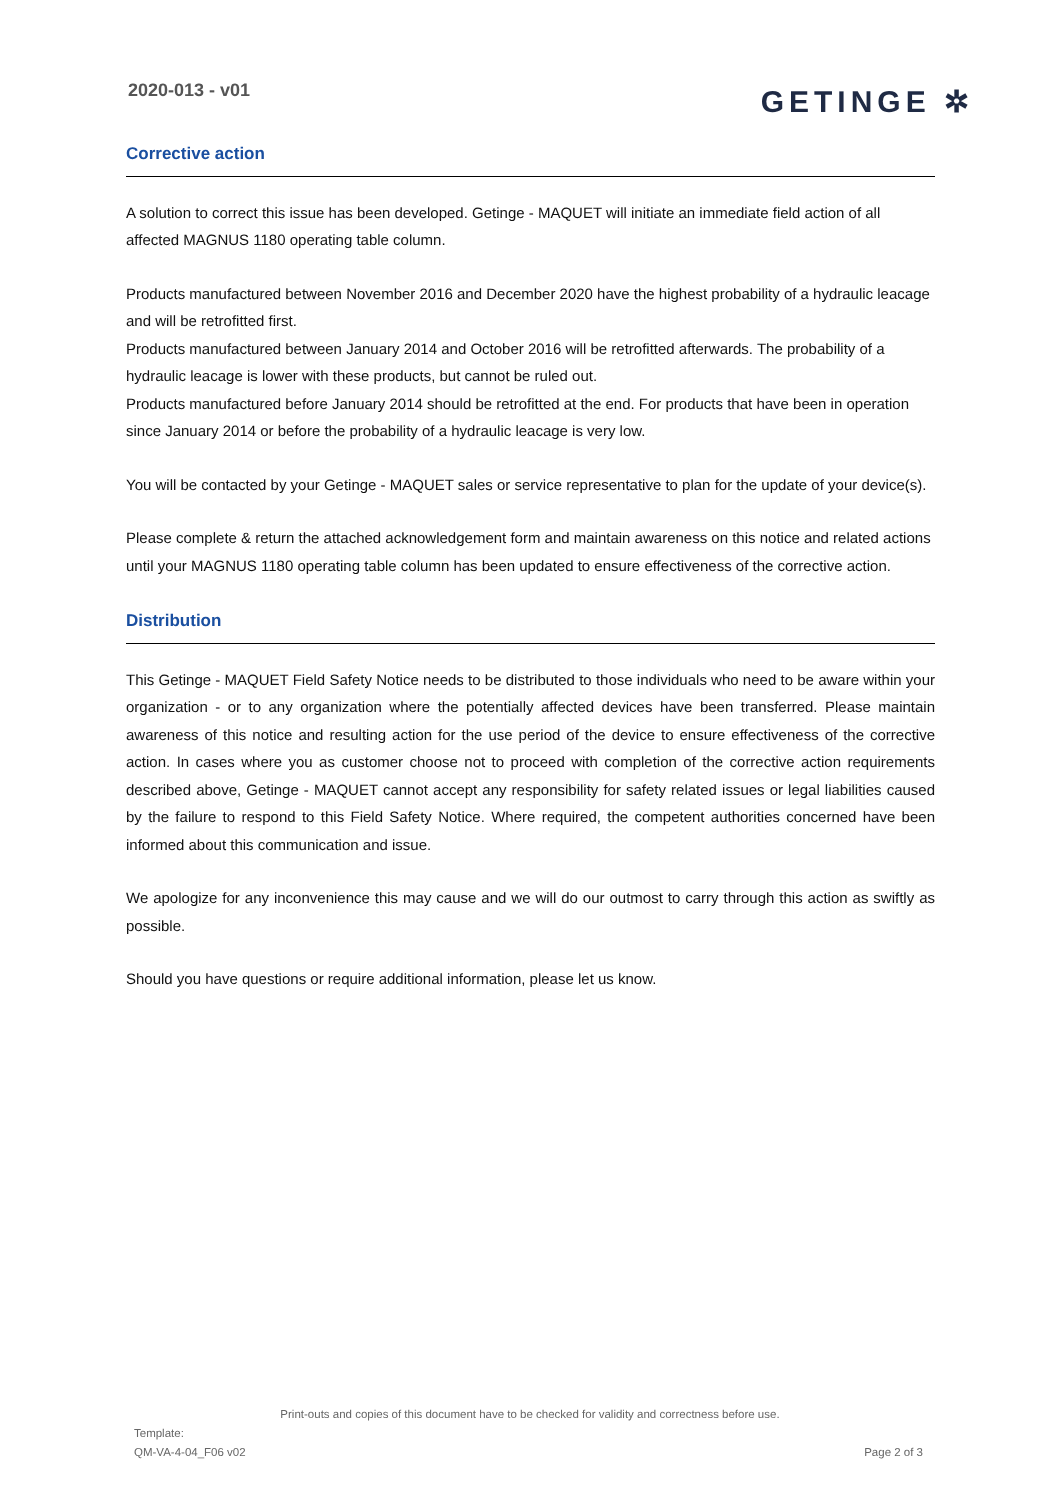2020-013 - v01
GETINGE ✲
Corrective action
A solution to correct this issue has been developed. Getinge - MAQUET will initiate an immediate field action of all affected MAGNUS 1180 operating table column.
Products manufactured between November 2016 and December 2020 have the highest probability of a hydraulic leacage and will be retrofitted first.
Products manufactured between January 2014 and October 2016 will be retrofitted afterwards. The probability of a hydraulic leacage is lower with these products, but cannot be ruled out.
Products manufactured before January 2014 should be retrofitted at the end. For products that have been in operation since January 2014 or before the probability of a hydraulic leacage is very low.
You will be contacted by your Getinge - MAQUET sales or service representative to plan for the update of your device(s).
Please complete & return the attached acknowledgement form and maintain awareness on this notice and related actions until your MAGNUS 1180 operating table column has been updated to ensure effectiveness of the corrective action.
Distribution
This Getinge - MAQUET Field Safety Notice needs to be distributed to those individuals who need to be aware within your organization - or to any organization where the potentially affected devices have been transferred. Please maintain awareness of this notice and resulting action for the use period of the device to ensure effectiveness of the corrective action. In cases where you as customer choose not to proceed with completion of the corrective action requirements described above, Getinge - MAQUET cannot accept any responsibility for safety related issues or legal liabilities caused by the failure to respond to this Field Safety Notice. Where required, the competent authorities concerned have been informed about this communication and issue.
We apologize for any inconvenience this may cause and we will do our outmost to carry through this action as swiftly as possible.
Should you have questions or require additional information, please let us know.
Print-outs and copies of this document have to be checked for validity and correctness before use.
Template:
QM-VA-4-04_F06 v02
Page 2 of 3